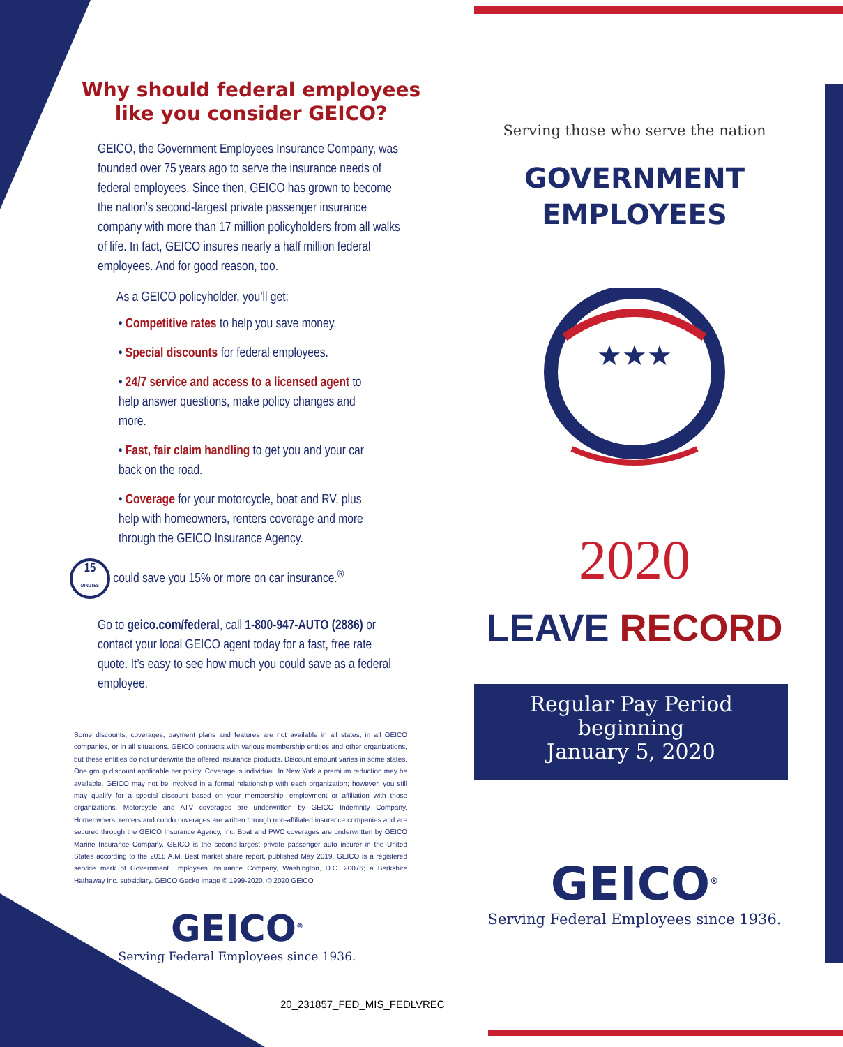Why should federal employees
like you consider GEICO?
GEICO, the Government Employees Insurance Company, was founded over 75 years ago to serve the insurance needs of federal employees. Since then, GEICO has grown to become the nation’s second-largest private passenger insurance company with more than 17 million policyholders from all walks of life. In fact, GEICO insures nearly a half million federal employees. And for good reason, too.
As a GEICO policyholder, you’ll get:
• Competitive rates to help you save money.
• Special discounts for federal employees.
• 24/7 service and access to a licensed agent to help answer questions, make policy changes and more.
• Fast, fair claim handling to get you and your car back on the road.
• Coverage for your motorcycle, boat and RV, plus help with homeowners, renters coverage and more through the GEICO Insurance Agency.
15
MINUTES could save you 15% or more on car insurance.<sup>®</sup>
Go to geico.com/federal, call 1-800-947-AUTO (2886) or contact your local GEICO agent today for a fast, free rate quote. It’s easy to see how much you could save as a federal employee.
Some discounts, coverages, payment plans and features are not available in all states, in all GEICO companies, or in all situations. GEICO contracts with various membership entities and other organizations, but these entities do not underwrite the offered insurance products. Discount amount varies in some states. One group discount applicable per policy. Coverage is individual. In New York a premium reduction may be available. GEICO may not be involved in a formal relationship with each organization; however, you still may qualify for a special discount based on your membership, employment or affiliation with those organizations. Motorcycle and ATV coverages are underwritten by GEICO Indemnity Company. Homeowners, renters and condo coverages are written through non-affiliated insurance companies and are secured through the GEICO Insurance Agency, Inc. Boat and PWC coverages are underwritten by GEICO Marine Insurance Company. GEICO is the second-largest private passenger auto insurer in the United States according to the 2018 A.M. Best market share report, published May 2019. GEICO is a registered service mark of Government Employees Insurance Company, Washington, D.C. 20076; a Berkshire Hathaway Inc. subsidiary. GEICO Gecko image © 1999-2020. © 2020 GEICO
GEICO<sup>®</sup>
Serving Federal Employees since 1936.
20_231857_FED_MIS_FEDLVREC
Serving those who serve the nation
GOVERNMENT
EMPLOYEES
★★★
2020
LEAVE RECORD
Regular Pay Period
beginning
January 5, 2020
GEICO<sup>®</sup>
Serving Federal Employees since 1936.